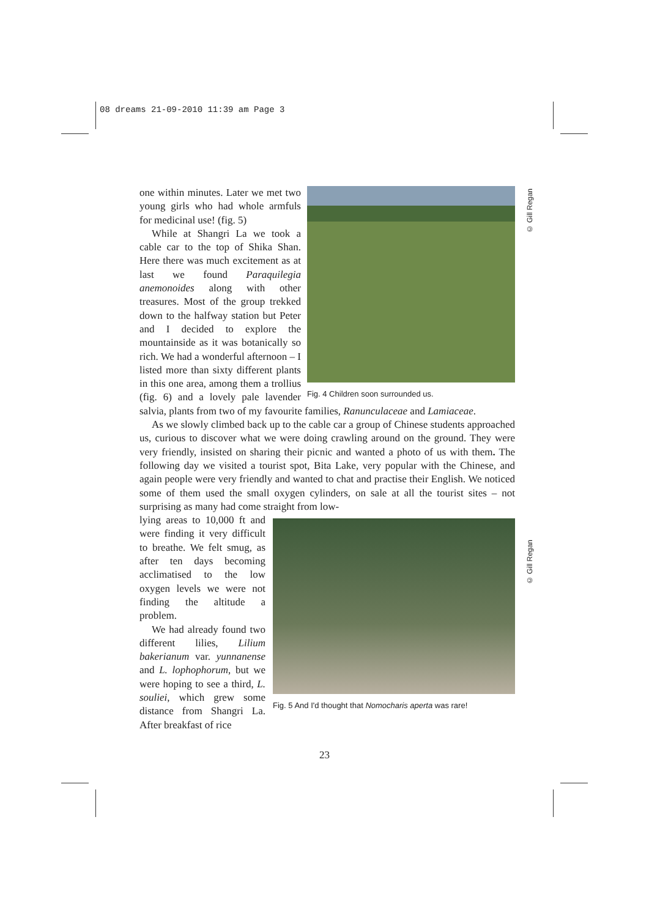08 dreams 21-09-2010 11:39 am Page 3
© Gill Regan
© Gill Regan
Fig. 4 Children soon surrounded us.
one within minutes. Later we met two young girls who had whole armfuls for medicinal use! (fig. 5)
While at Shangri La we took a cable car to the top of Shika Shan. Here there was much excitement as at last we found Paraquilegia anemonoides along with other treasures. Most of the group trekked down to the halfway station but Peter and I decided to explore the mountainside as it was botanically so rich. We had a wonderful afternoon – I listed more than sixty different plants in this one area, among them a trollius (fig. 6) and a lovely pale lavender salvia, plants from two of my favourite families, Ranunculaceae and Lamiaceae.
As we slowly climbed back up to the cable car a group of Chinese students approached us, curious to discover what we were doing crawling around on the ground. They were very friendly, insisted on sharing their picnic and wanted a photo of us with them. The following day we visited a tourist spot, Bita Lake, very popular with the Chinese, and again people were very friendly and wanted to chat and practise their English. We noticed some of them used the small oxygen cylinders, on sale at all the tourist sites – not surprising as many had come straight from low-
Fig. 5 And I'd thought that Nomocharis aperta was rare!
lying areas to 10,000 ft and were finding it very difficult to breathe. We felt smug, as after ten days becoming acclimatised to the low oxygen levels we were not finding the altitude a problem.
We had already found two different lilies, Lilium bakerianum var. yunnanense and L. lophophorum, but we were hoping to see a third, L. souliei, which grew some distance from Shangri La. After breakfast of rice
23